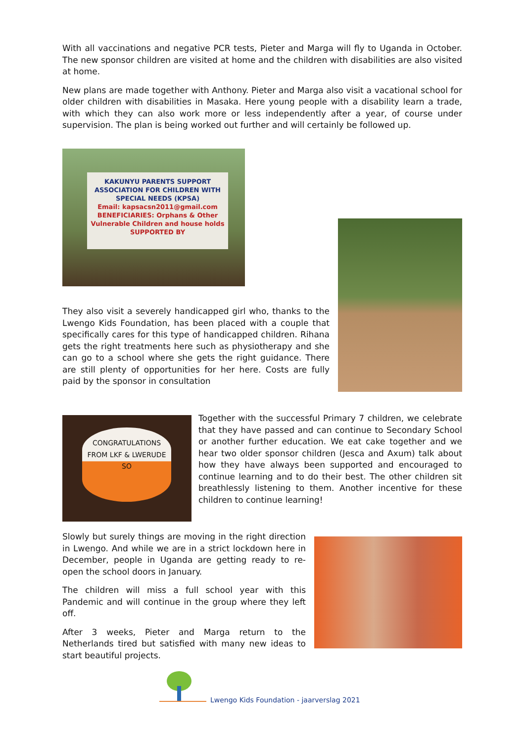With all vaccinations and negative PCR tests, Pieter and Marga will fly to Uganda in October. The new sponsor children are visited at home and the children with disabilities are also visited at home.
New plans are made together with Anthony. Pieter and Marga also visit a vacational school for older children with disabilities in Masaka. Here young people with a disability learn a trade, with which they can also work more or less independently after a year, of course under supervision. The plan is being worked out further and will certainly be followed up.
KAKUNYU PARENTS SUPPORT ASSOCIATION FOR CHILDREN WITH SPECIAL NEEDS (KPSA)
Email: kapsacsn2011@gmail.com
BENEFICIARIES: Orphans & Other Vulnerable Children and house holds
SUPPORTED BY
They also visit a severely handicapped girl who, thanks to the Lwengo Kids Foundation, has been placed with a couple that specifically cares for this type of handicapped children. Rihana gets the right treatments here such as physiotherapy and she can go to a school where she gets the right guidance. There are still plenty of opportunities for her here. Costs are fully paid by the sponsor in consultation
CONGRATULATIONS FROM LKF & LWERUDE SO
Together with the successful Primary 7 children, we celebrate that they have passed and can continue to Secondary School or another further education. We eat cake together and we hear two older sponsor children (Jesca and Axum) talk about how they have always been supported and encouraged to continue learning and to do their best. The other children sit breathlessly listening to them. Another incentive for these children to continue learning!
Slowly but surely things are moving in the right direction in Lwengo. And while we are in a strict lockdown here in December, people in Uganda are getting ready to re-open the school doors in January.
The children will miss a full school year with this Pandemic and will continue in the group where they left off.
After 3 weeks, Pieter and Marga return to the Netherlands tired but satisfied with many new ideas to start beautiful projects.
Lwengo Kids Foundation - jaarverslag 2021